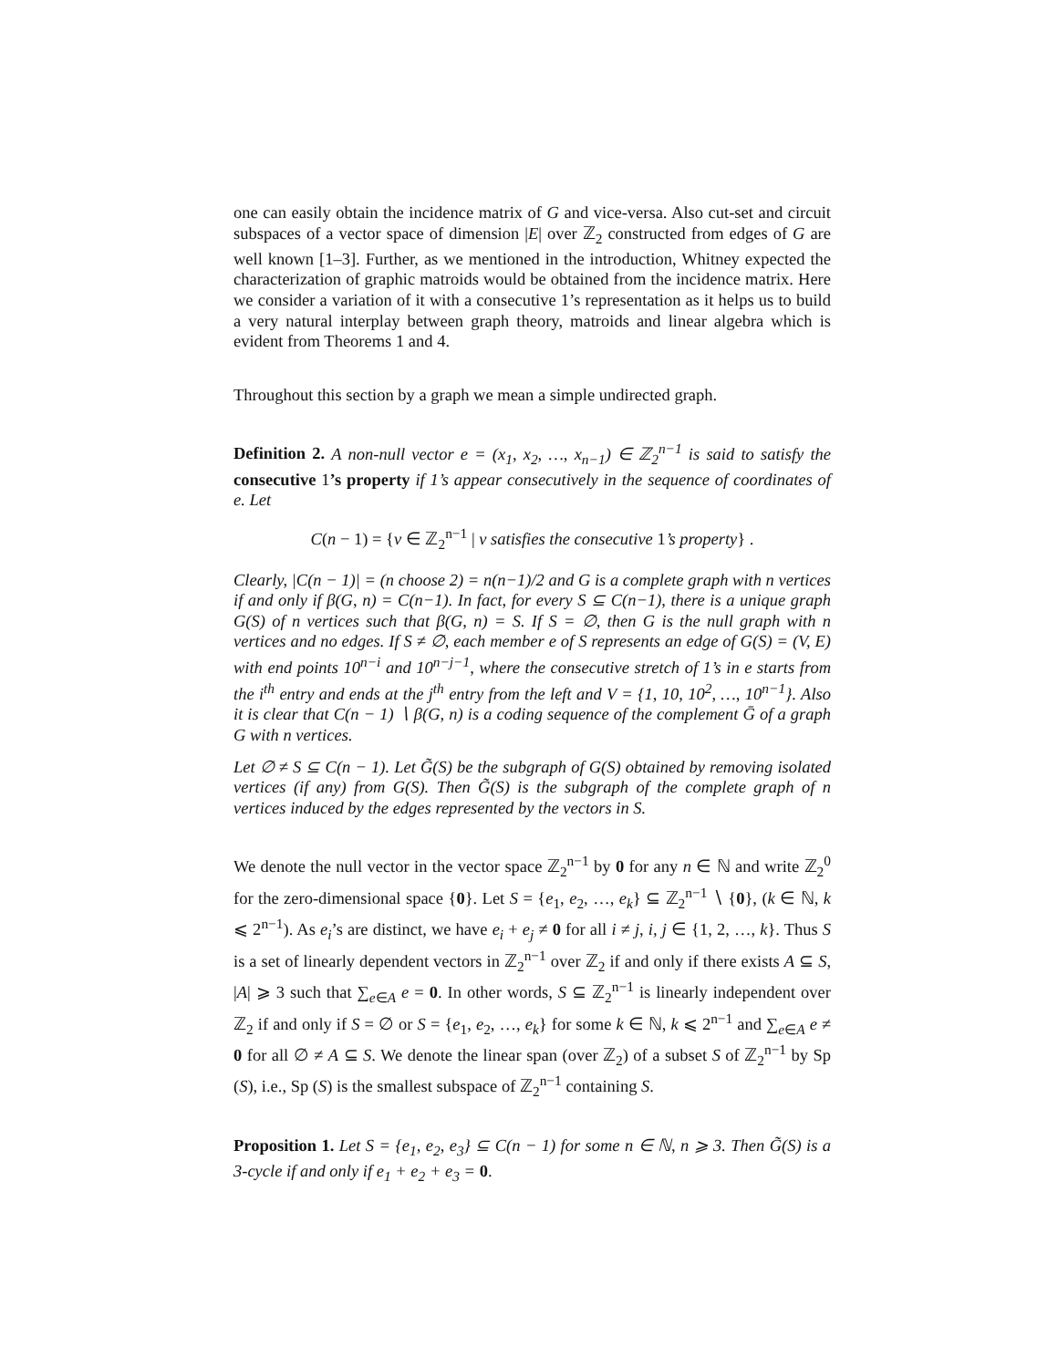one can easily obtain the incidence matrix of G and vice-versa. Also cut-set and circuit subspaces of a vector space of dimension |E| over ℤ<sub>2</sub> constructed from edges of G are well known [1–3]. Further, as we mentioned in the introduction, Whitney expected the characterization of graphic matroids would be obtained from the incidence matrix. Here we consider a variation of it with a consecutive 1’s representation as it helps us to build a very natural interplay between graph theory, matroids and linear algebra which is evident from Theorems 1 and 4.
Throughout this section by a graph we mean a simple undirected graph.
Definition 2. A non-null vector e = (x<sub>1</sub>, x<sub>2</sub>, …, x<sub>n−1</sub>) ∈ ℤ<sub>2</sub><sup>n−1</sup> is said to satisfy the consecutive 1’s property if 1’s appear consecutively in the sequence of coordinates of e. Let
C(n − 1) = {v ∈ ℤ<sub>2</sub><sup>n−1</sup> | v satisfies the consecutive 1’s property} .
Clearly, |C(n − 1)| = (n choose 2) = n(n−1)/2 and G is a complete graph with n vertices if and only if β(G, n) = C(n−1). In fact, for every S ⊆ C(n−1), there is a unique graph G(S) of n vertices such that β(G, n) = S. If S = ∅, then G is the null graph with n vertices and no edges. If S ≠ ∅, each member e of S represents an edge of G(S) = (V, E) with end points 10<sup>n−i</sup> and 10<sup>n−j−1</sup>, where the consecutive stretch of 1’s in e starts from the i<sup>th</sup> entry and ends at the j<sup>th</sup> entry from the left and V = {1, 10, 10<sup>2</sup>, …, 10<sup>n−1</sup>}. Also it is clear that C(n − 1) ∖ β(G, n) is a coding sequence of the complement Ḡ of a graph G with n vertices.
Let ∅ ≠ S ⊆ C(n − 1). Let G̃(S) be the subgraph of G(S) obtained by removing isolated vertices (if any) from G(S). Then G̃(S) is the subgraph of the complete graph of n vertices induced by the edges represented by the vectors in S.
We denote the null vector in the vector space ℤ<sub>2</sub><sup>n−1</sup> by 0 for any n ∈ ℕ and write ℤ<sub>2</sub><sup>0</sup> for the zero-dimensional space {0}. Let S = {e<sub>1</sub>, e<sub>2</sub>, …, e<sub>k</sub>} ⊆ ℤ<sub>2</sub><sup>n−1</sup> ∖ {0}, (k ∈ ℕ, k ⩽ 2<sup>n−1</sup>). As e<sub>i</sub>’s are distinct, we have e<sub>i</sub> + e<sub>j</sub> ≠ 0 for all i ≠ j, i, j ∈ {1, 2, …, k}. Thus S is a set of linearly dependent vectors in ℤ<sub>2</sub><sup>n−1</sup> over ℤ<sub>2</sub> if and only if there exists A ⊆ S, |A| ⩾ 3 such that ∑<sub>e∈A</sub> e = 0. In other words, S ⊆ ℤ<sub>2</sub><sup>n−1</sup> is linearly independent over ℤ<sub>2</sub> if and only if S = ∅ or S = {e<sub>1</sub>, e<sub>2</sub>, …, e<sub>k</sub>} for some k ∈ ℕ, k ⩽ 2<sup>n−1</sup> and ∑<sub>e∈A</sub> e ≠ 0 for all ∅ ≠ A ⊆ S. We denote the linear span (over ℤ<sub>2</sub>) of a subset S of ℤ<sub>2</sub><sup>n−1</sup> by Sp (S), i.e., Sp (S) is the smallest subspace of ℤ<sub>2</sub><sup>n−1</sup> containing S.
Proposition 1. Let S = {e<sub>1</sub>, e<sub>2</sub>, e<sub>3</sub>} ⊆ C(n − 1) for some n ∈ ℕ, n ⩾ 3. Then G̃(S) is a 3-cycle if and only if e<sub>1</sub> + e<sub>2</sub> + e<sub>3</sub> = 0.